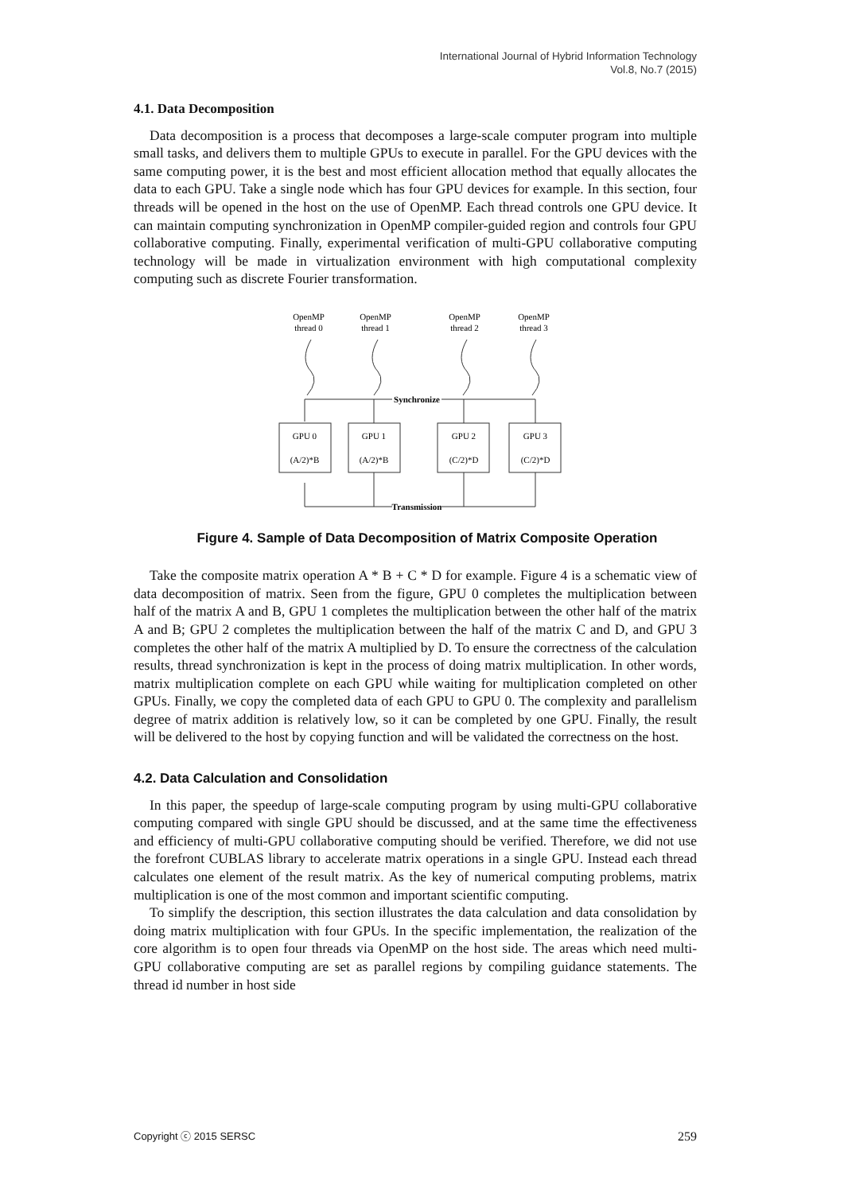International Journal of Hybrid Information Technology
Vol.8, No.7 (2015)
4.1. Data Decomposition
Data decomposition is a process that decomposes a large-scale computer program into multiple small tasks, and delivers them to multiple GPUs to execute in parallel. For the GPU devices with the same computing power, it is the best and most efficient allocation method that equally allocates the data to each GPU. Take a single node which has four GPU devices for example. In this section, four threads will be opened in the host on the use of OpenMP. Each thread controls one GPU device. It can maintain computing synchronization in OpenMP compiler-guided region and controls four GPU collaborative computing. Finally, experimental verification of multi-GPU collaborative computing technology will be made in virtualization environment with high computational complexity computing such as discrete Fourier transformation.
OpenMP
thread 0
OpenMP
thread 1
OpenMP
thread 2
OpenMP
thread 3
Synchronize
Transmission
GPU 0
(A/2)*B
GPU 1
(A/2)*B
GPU 2
(C/2)*D
GPU 3
(C/2)*D
Figure 4. Sample of Data Decomposition of Matrix Composite Operation
Take the composite matrix operation A * B + C * D for example. Figure 4 is a schematic view of data decomposition of matrix. Seen from the figure, GPU 0 completes the multiplication between half of the matrix A and B, GPU 1 completes the multiplication between the other half of the matrix A and B; GPU 2 completes the multiplication between the half of the matrix C and D, and GPU 3 completes the other half of the matrix A multiplied by D. To ensure the correctness of the calculation results, thread synchronization is kept in the process of doing matrix multiplication. In other words, matrix multiplication complete on each GPU while waiting for multiplication completed on other GPUs. Finally, we copy the completed data of each GPU to GPU 0. The complexity and parallelism degree of matrix addition is relatively low, so it can be completed by one GPU. Finally, the result will be delivered to the host by copying function and will be validated the correctness on the host.
4.2. Data Calculation and Consolidation
In this paper, the speedup of large-scale computing program by using multi-GPU collaborative computing compared with single GPU should be discussed, and at the same time the effectiveness and efficiency of multi-GPU collaborative computing should be verified. Therefore, we did not use the forefront CUBLAS library to accelerate matrix operations in a single GPU. Instead each thread calculates one element of the result matrix. As the key of numerical computing problems, matrix multiplication is one of the most common and important scientific computing.
To simplify the description, this section illustrates the data calculation and data consolidation by doing matrix multiplication with four GPUs. In the specific implementation, the realization of the core algorithm is to open four threads via OpenMP on the host side. The areas which need multi-GPU collaborative computing are set as parallel regions by compiling guidance statements. The thread id number in host side
Copyright ⓒ 2015 SERSC 259